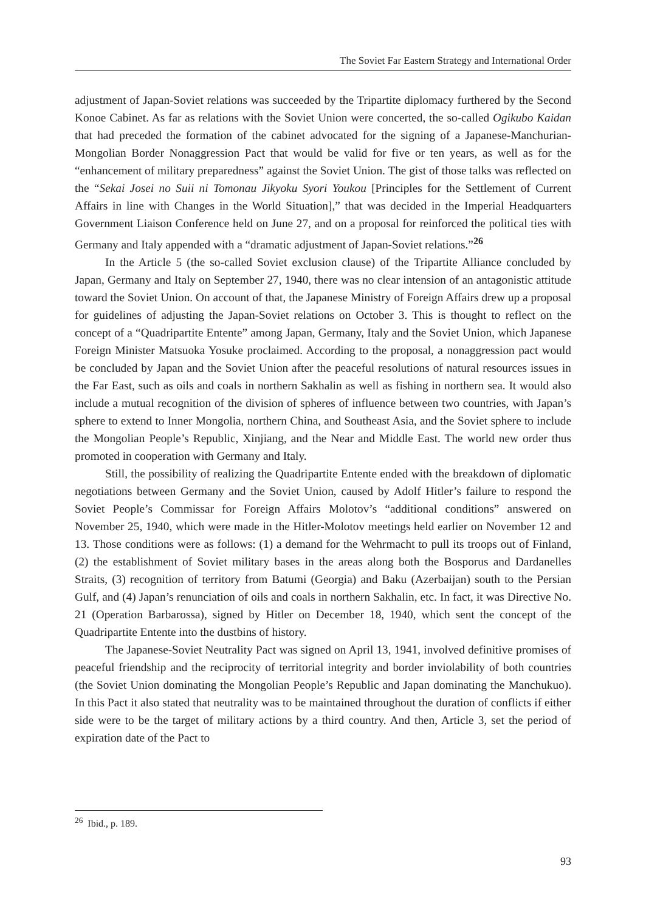The Soviet Far Eastern Strategy and International Order
adjustment of Japan-Soviet relations was succeeded by the Tripartite diplomacy furthered by the Second Konoe Cabinet. As far as relations with the Soviet Union were concerted, the so-called Ogikubo Kaidan that had preceded the formation of the cabinet advocated for the signing of a Japanese-Manchurian-Mongolian Border Nonaggression Pact that would be valid for five or ten years, as well as for the “enhancement of military preparedness” against the Soviet Union. The gist of those talks was reflected on the “Sekai Josei no Suii ni Tomonau Jikyoku Syori Youkou [Principles for the Settlement of Current Affairs in line with Changes in the World Situation],” that was decided in the Imperial Headquarters Government Liaison Conference held on June 27, and on a proposal for reinforced the political ties with Germany and Italy appended with a “dramatic adjustment of Japan-Soviet relations.”<sup>26</sup>
In the Article 5 (the so-called Soviet exclusion clause) of the Tripartite Alliance concluded by Japan, Germany and Italy on September 27, 1940, there was no clear intension of an antagonistic attitude toward the Soviet Union. On account of that, the Japanese Ministry of Foreign Affairs drew up a proposal for guidelines of adjusting the Japan-Soviet relations on October 3. This is thought to reflect on the concept of a “Quadripartite Entente” among Japan, Germany, Italy and the Soviet Union, which Japanese Foreign Minister Matsuoka Yosuke proclaimed. According to the proposal, a nonaggression pact would be concluded by Japan and the Soviet Union after the peaceful resolutions of natural resources issues in the Far East, such as oils and coals in northern Sakhalin as well as fishing in northern sea. It would also include a mutual recognition of the division of spheres of influence between two countries, with Japan’s sphere to extend to Inner Mongolia, northern China, and Southeast Asia, and the Soviet sphere to include the Mongolian People’s Republic, Xinjiang, and the Near and Middle East. The world new order thus promoted in cooperation with Germany and Italy.
Still, the possibility of realizing the Quadripartite Entente ended with the breakdown of diplomatic negotiations between Germany and the Soviet Union, caused by Adolf Hitler’s failure to respond the Soviet People’s Commissar for Foreign Affairs Molotov’s “additional conditions” answered on November 25, 1940, which were made in the Hitler-Molotov meetings held earlier on November 12 and 13. Those conditions were as follows: (1) a demand for the Wehrmacht to pull its troops out of Finland, (2) the establishment of Soviet military bases in the areas along both the Bosporus and Dardanelles Straits, (3) recognition of territory from Batumi (Georgia) and Baku (Azerbaijan) south to the Persian Gulf, and (4) Japan’s renunciation of oils and coals in northern Sakhalin, etc. In fact, it was Directive No. 21 (Operation Barbarossa), signed by Hitler on December 18, 1940, which sent the concept of the Quadripartite Entente into the dustbins of history.
The Japanese-Soviet Neutrality Pact was signed on April 13, 1941, involved definitive promises of peaceful friendship and the reciprocity of territorial integrity and border inviolability of both countries (the Soviet Union dominating the Mongolian People’s Republic and Japan dominating the Manchukuo). In this Pact it also stated that neutrality was to be maintained throughout the duration of conflicts if either side were to be the target of military actions by a third country. And then, Article 3, set the period of expiration date of the Pact to
<sup>26</sup> Ibid., p. 189.
93